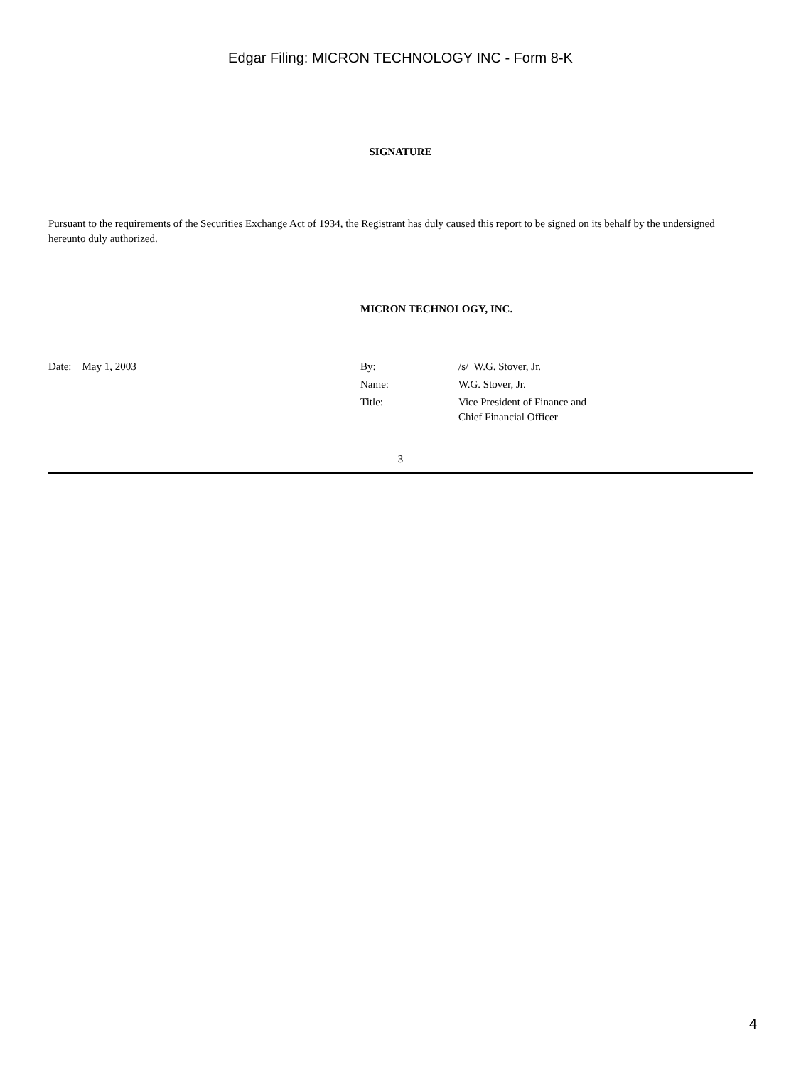Edgar Filing: MICRON TECHNOLOGY INC - Form 8-K
SIGNATURE
Pursuant to the requirements of the Securities Exchange Act of 1934, the Registrant has duly caused this report to be signed on its behalf by the undersigned hereunto duly authorized.
MICRON TECHNOLOGY, INC.
Date: May 1, 2003 By: /s/ W.G. Stover, Jr.
Name: W.G. Stover, Jr.
Title:
Vice President of Finance and
Chief Financial Officer
3
4